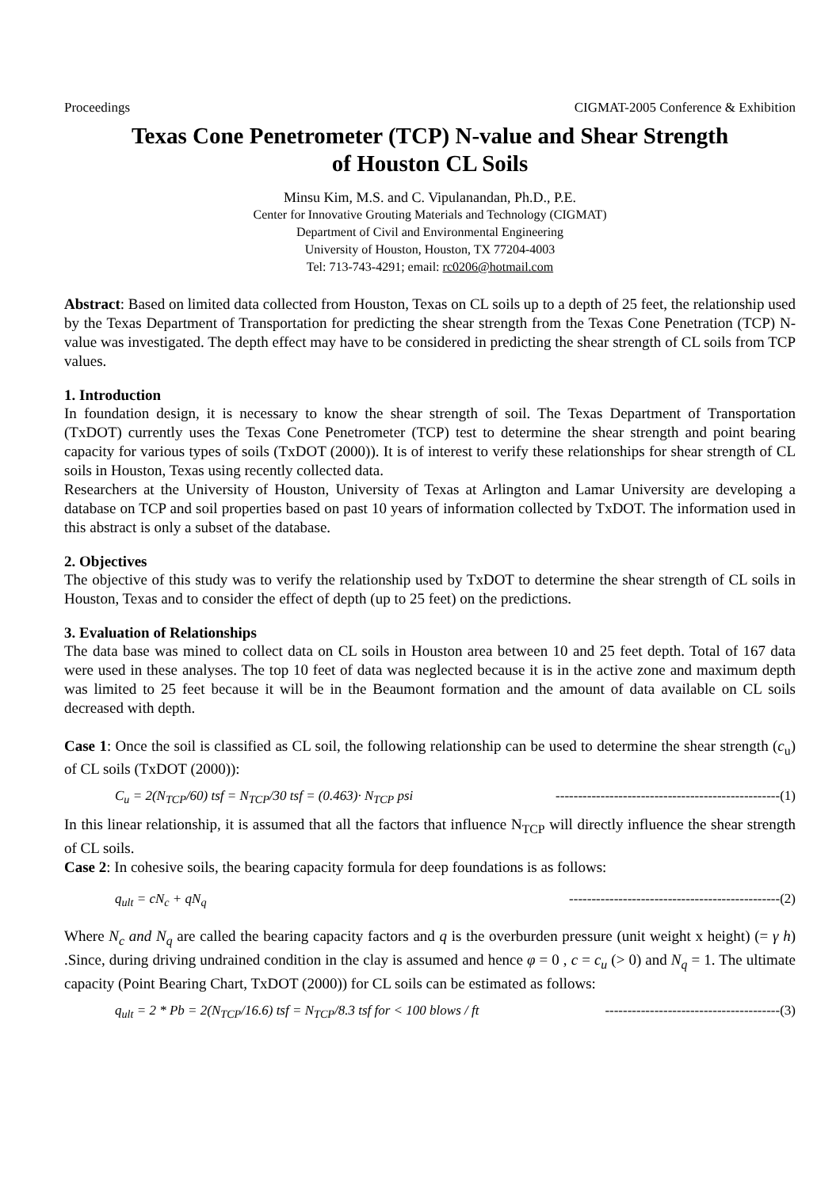Proceedings CIGMAT-2005 Conference & Exhibition
Texas Cone Penetrometer (TCP) N-value and Shear Strength
of Houston CL Soils
Minsu Kim, M.S. and C. Vipulanandan, Ph.D., P.E.
Center for Innovative Grouting Materials and Technology (CIGMAT)
Department of Civil and Environmental Engineering
University of Houston, Houston, TX 77204-4003
Tel: 713-743-4291; email: rc0206@hotmail.com
Abstract: Based on limited data collected from Houston, Texas on CL soils up to a depth of 25 feet, the relationship used by the Texas Department of Transportation for predicting the shear strength from the Texas Cone Penetration (TCP) N-value was investigated. The depth effect may have to be considered in predicting the shear strength of CL soils from TCP values.
1. Introduction
In foundation design, it is necessary to know the shear strength of soil. The Texas Department of Transportation (TxDOT) currently uses the Texas Cone Penetrometer (TCP) test to determine the shear strength and point bearing capacity for various types of soils (TxDOT (2000)). It is of interest to verify these relationships for shear strength of CL soils in Houston, Texas using recently collected data.
Researchers at the University of Houston, University of Texas at Arlington and Lamar University are developing a database on TCP and soil properties based on past 10 years of information collected by TxDOT. The information used in this abstract is only a subset of the database.
2. Objectives
The objective of this study was to verify the relationship used by TxDOT to determine the shear strength of CL soils in Houston, Texas and to consider the effect of depth (up to 25 feet) on the predictions.
3. Evaluation of Relationships
The data base was mined to collect data on CL soils in Houston area between 10 and 25 feet depth. Total of 167 data were used in these analyses. The top 10 feet of data was neglected because it is in the active zone and maximum depth was limited to 25 feet because it will be in the Beaumont formation and the amount of data available on CL soils decreased with depth.
Case 1: Once the soil is classified as CL soil, the following relationship can be used to determine the shear strength (c<sub>u</sub>) of CL soils (TxDOT (2000)):
C<sub>u</sub> = 2(N<sub>TCP</sub>/60) tsf = N<sub>TCP</sub>/30 tsf = (0.463)· N<sub>TCP</sub> psi --------------------------------------------------(1)
In this linear relationship, it is assumed that all the factors that influence N<sub>TCP</sub> will directly influence the shear strength of CL soils.
Case 2: In cohesive soils, the bearing capacity formula for deep foundations is as follows:
q<sub>ult</sub> = cN<sub>c</sub> + qN<sub>q</sub> -----------------------------------------------(2)
Where N<sub>c</sub> and N<sub>q</sub> are called the bearing capacity factors and q is the overburden pressure (unit weight x height) (= γ h) .Since, during driving undrained condition in the clay is assumed and hence φ = 0 , c = c<sub>u</sub> (> 0) and N<sub>q</sub> = 1. The ultimate capacity (Point Bearing Chart, TxDOT (2000)) for CL soils can be estimated as follows:
q<sub>ult</sub> = 2 * Pb = 2(N<sub>TCP</sub>/16.6) tsf = N<sub>TCP</sub>/8.3 tsf for < 100 blows / ft ---------------------------------------(3)